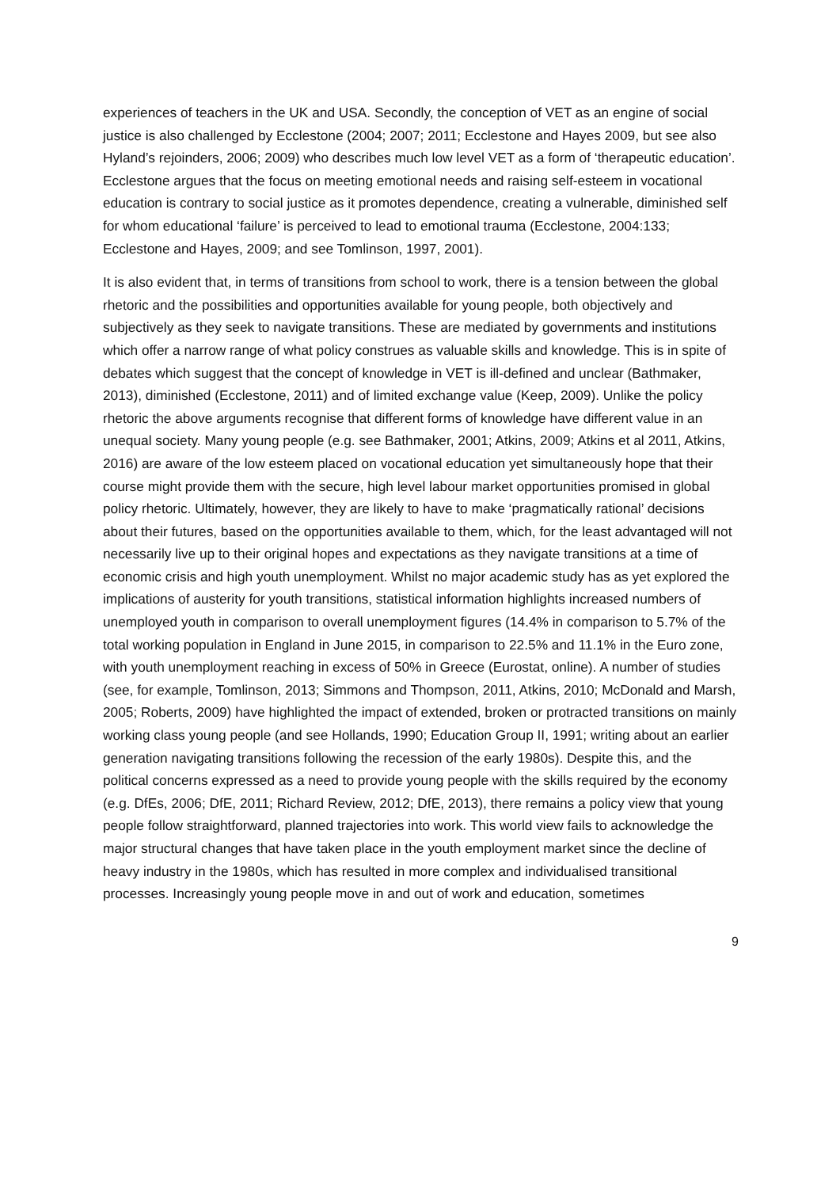experiences of teachers in the UK and USA. Secondly, the conception of VET as an engine of social justice is also challenged by Ecclestone (2004; 2007; 2011; Ecclestone and Hayes 2009, but see also Hyland’s rejoinders, 2006; 2009) who describes much low level VET as a form of ‘therapeutic education’. Ecclestone argues that the focus on meeting emotional needs and raising self-esteem in vocational education is contrary to social justice as it promotes dependence, creating a vulnerable, diminished self for whom educational ‘failure’ is perceived to lead to emotional trauma (Ecclestone, 2004:133; Ecclestone and Hayes, 2009; and see Tomlinson, 1997, 2001).
It is also evident that, in terms of transitions from school to work, there is a tension between the global rhetoric and the possibilities and opportunities available for young people, both objectively and subjectively as they seek to navigate transitions. These are mediated by governments and institutions which offer a narrow range of what policy construes as valuable skills and knowledge. This is in spite of debates which suggest that the concept of knowledge in VET is ill-defined and unclear (Bathmaker, 2013), diminished (Ecclestone, 2011) and of limited exchange value (Keep, 2009). Unlike the policy rhetoric the above arguments recognise that different forms of knowledge have different value in an unequal society. Many young people (e.g. see Bathmaker, 2001; Atkins, 2009; Atkins et al 2011, Atkins, 2016) are aware of the low esteem placed on vocational education yet simultaneously hope that their course might provide them with the secure, high level labour market opportunities promised in global policy rhetoric. Ultimately, however, they are likely to have to make ‘pragmatically rational’ decisions about their futures, based on the opportunities available to them, which, for the least advantaged will not necessarily live up to their original hopes and expectations as they navigate transitions at a time of economic crisis and high youth unemployment. Whilst no major academic study has as yet explored the implications of austerity for youth transitions, statistical information highlights increased numbers of unemployed youth in comparison to overall unemployment figures (14.4% in comparison to 5.7% of the total working population in England in June 2015, in comparison to 22.5% and 11.1% in the Euro zone, with youth unemployment reaching in excess of 50% in Greece (Eurostat, online). A number of studies (see, for example, Tomlinson, 2013; Simmons and Thompson, 2011, Atkins, 2010; McDonald and Marsh, 2005; Roberts, 2009) have highlighted the impact of extended, broken or protracted transitions on mainly working class young people (and see Hollands, 1990; Education Group II, 1991; writing about an earlier generation navigating transitions following the recession of the early 1980s). Despite this, and the political concerns expressed as a need to provide young people with the skills required by the economy (e.g. DfEs, 2006; DfE, 2011; Richard Review, 2012; DfE, 2013), there remains a policy view that young people follow straightforward, planned trajectories into work. This world view fails to acknowledge the major structural changes that have taken place in the youth employment market since the decline of heavy industry in the 1980s, which has resulted in more complex and individualised transitional processes. Increasingly young people move in and out of work and education, sometimes
9